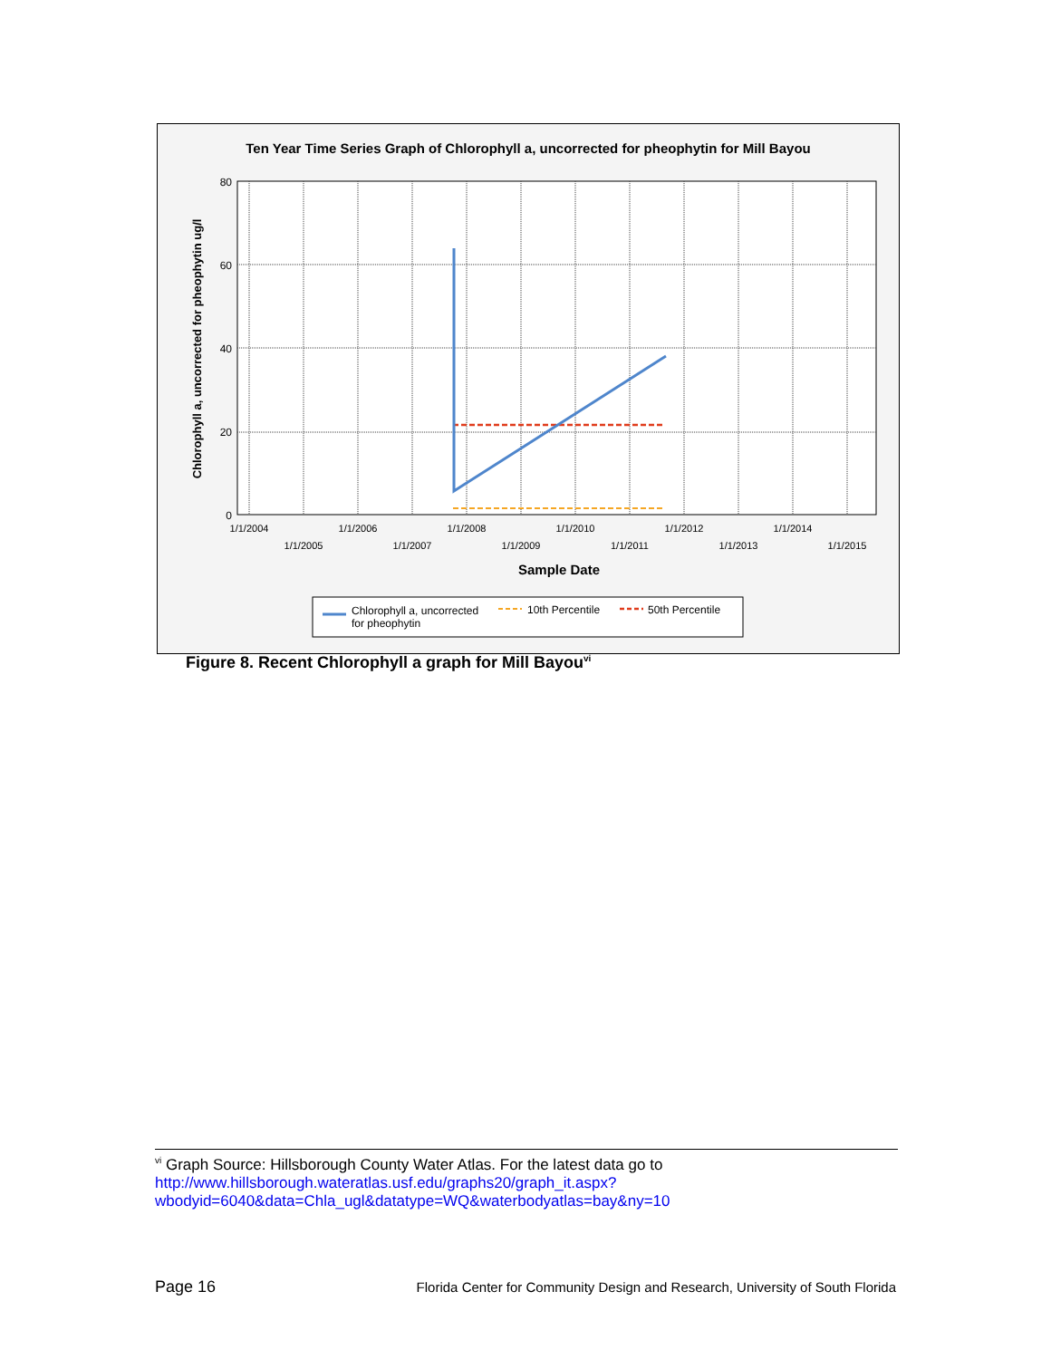Ten Year Time Series Graph of Chlorophyll a, uncorrected for pheophytin for Mill Bayou
80
60
40
20
0
1/1/2004
1/1/2006
1/1/2008
1/1/2010
1/1/2012
1/1/2014
1/1/2005
1/1/2007
1/1/2009
1/1/2011
1/1/2013
1/1/2015
Sample Date
Chlorophyll a, uncorrected for pheophytin ug/l
Chlorophyll a, uncorrected
for pheophytin
10th Percentile
50th Percentile
Figure 8. Recent Chlorophyll a graph for Mill Bayou<sup>vi</sup>
<sup>vi</sup> Graph Source: Hillsborough County Water Atlas. For the latest data go to
http://www.hillsborough.wateratlas.usf.edu/graphs20/graph_it.aspx?wbodyid=6040&data=Chla_ugl&datatype=WQ&waterbodyatlas=bay&ny=10
Page 16 Florida Center for Community Design and Research, University of South Florida